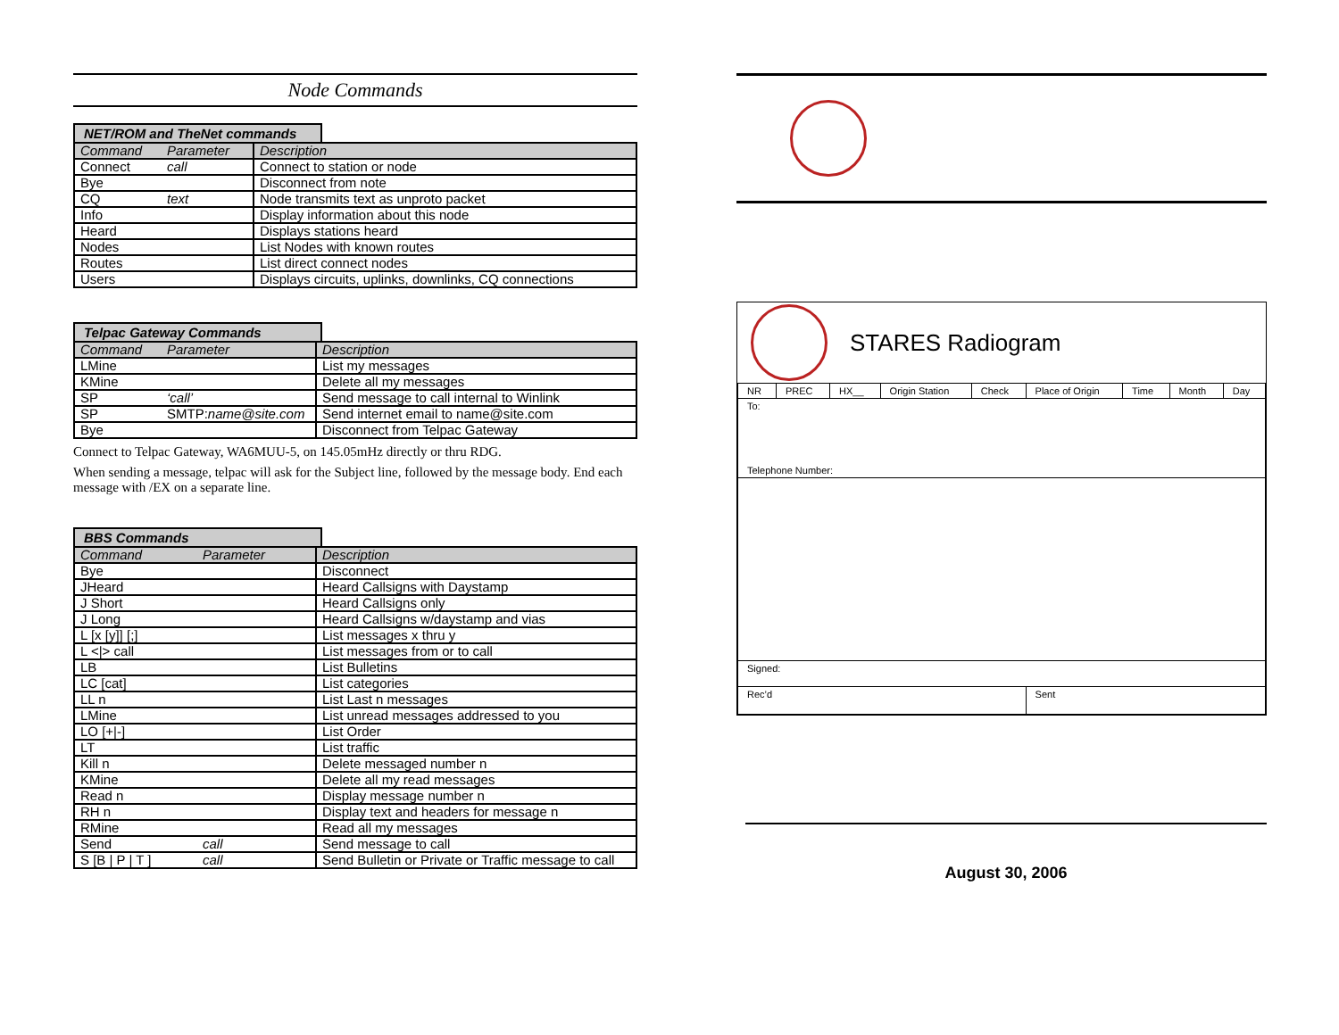Node Commands
NET/ROM and TheNet commands
| Command | Parameter | Description |
| --- | --- | --- |
| Connect | call | Connect to station or node |
| Bye | | Disconnect from note |
| CQ | text | Node transmits text as unproto packet |
| Info | | Display information about this node |
| Heard | | Displays stations heard |
| Nodes | | List Nodes with known routes |
| Routes | | List direct connect nodes |
| Users | | Displays circuits, uplinks, downlinks, CQ connections |
Telpac Gateway Commands
| Command | Parameter | Description |
| --- | --- | --- |
| LMine | | List my messages |
| KMine | | Delete all my messages |
| SP | ‘call’ | Send message to call internal to Winlink |
| SP | SMTP: name@site.com | Send internet email to name@site.com |
| Bye | | Disconnect from Telpac Gateway |
Connect to Telpac Gateway, WA6MUU-5, on 145.05mHz directly or thru RDG.
When sending a message, telpac will ask for the Subject line, followed by the message body. End each message with /EX on a separate line.
BBS Commands
| Command | Parameter | Description |
| --- | --- | --- |
| Bye | | Disconnect |
| JHeard | | Heard Callsigns with Daystamp |
| J Short | | Heard Callsigns only |
| J Long | | Heard Callsigns w/daystamp and vias |
| L [x [y]] [;] | | List messages x thru y |
| L </> call | | List messages from or to call |
| LB | | List Bulletins |
| LC [cat] | | List categories |
| LL n | | List Last n messages |
| LMine | | List unread messages addressed to you |
| LO [+/-] | | List Order |
| LT | | List traffic |
| Kill n | | Delete messaged number n |
| KMine | | Delete all my read messages |
| Read n | | Display message number n |
| RH n | | Display text and headers for message n |
| RMine | | Read all my messages |
| Send | call | Send message to call |
| S [B / P / T ] | call | Send Bulletin or Private or Traffic message to call |
STARES Radiogram
| NR | PREC | HX__ | Origin Station | Check | Place of Origin | Time | Month | Day |
| To: Telephone Number: | | | | | | | | |
| Signed: | | | | | | | | |
| Rec’d | | | | | Sent | | | |
August 30, 2006